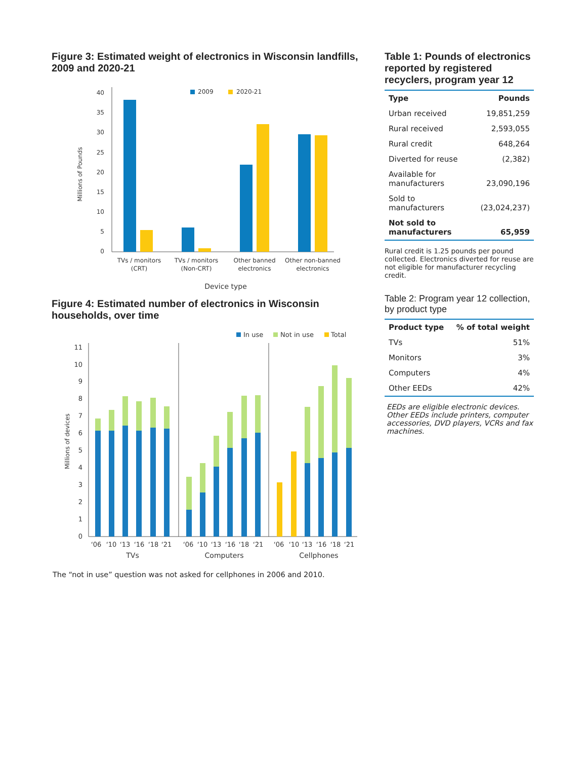Figure 3: Estimated weight of electronics in Wisconsin landfills, 2009 and 2020-21
Millions of Pounds
0
5
10
15
20
25
30
35
40
2009
2020-21
TVs / monitors
(CRT)
TVs / monitors
(Non-CRT)
Other banned
electronics
Other non-banned
electronics
Device type
Figure 4: Estimated number of electronics in Wisconsin households, over time
In use
Not in use
Total
Millions of devices
0
1
2
3
4
5
6
7
8
9
10
11
‘06
‘10
‘13
‘16
‘18
‘21
‘06
‘10
‘13
‘16
‘18
‘21
‘06
‘10
‘13
‘16
‘18
‘21
TVs
Computers
Cellphones
The “not in use” question was not asked for cellphones in 2006 and 2010.
Table 1: Pounds of electronics reported by registered recyclers, program year 12
| Type | Pounds |
| --- | --- |
| Urban received | 19,851,259 |
| Rural received | 2,593,055 |
| Rural credit | 648,264 |
| Diverted for reuse | (2,382) |
| Available for manufacturers | 23,090,196 |
| Sold to manufacturers | (23,024,237) |
| Not sold to manufacturers | 65,959 |
Rural credit is 1.25 pounds per pound collected. Electronics diverted for reuse are not eligible for manufacturer recycling credit.
Table 2: Program year 12 collection, by product type
| Product type | % of total weight |
| --- | --- |
| TVs | 51% |
| Monitors | 3% |
| Computers | 4% |
| Other EEDs | 42% |
EEDs are eligible electronic devices. Other EEDs include printers, computer accessories, DVD players, VCRs and fax machines.